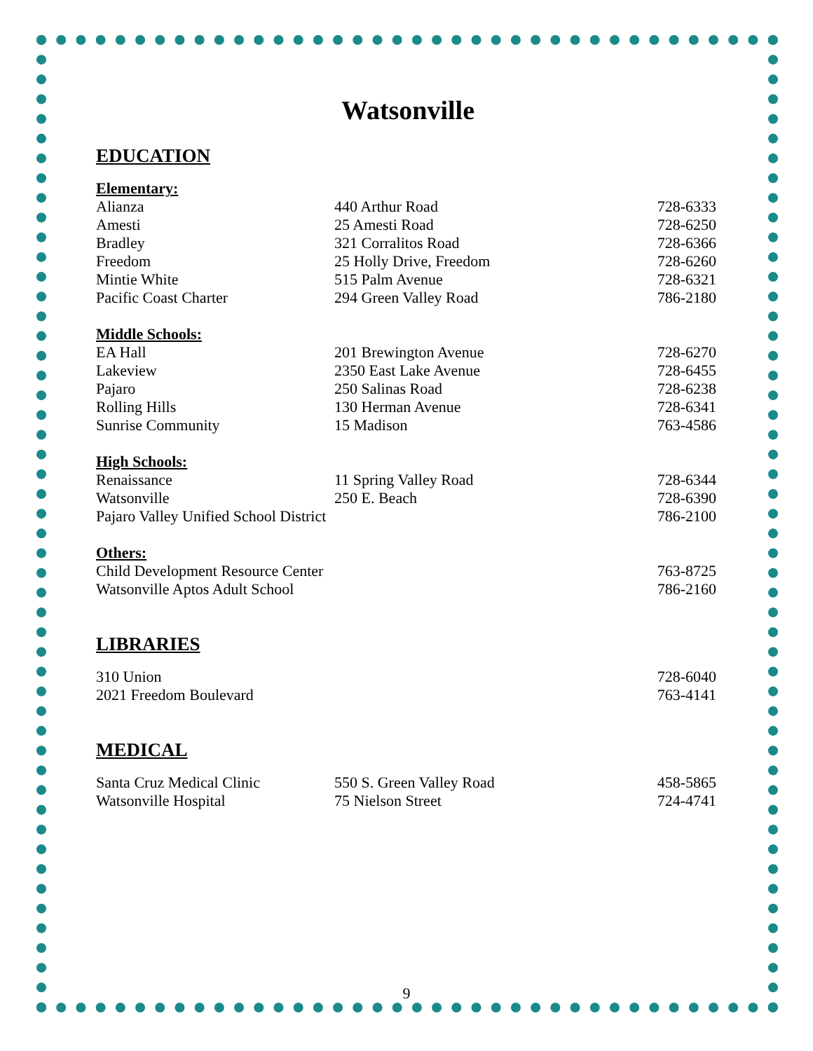Watsonville
EDUCATION
Elementary:
| Alianza | 440 Arthur Road | 728-6333 |
| Amesti | 25 Amesti Road | 728-6250 |
| Bradley | 321 Corralitos Road | 728-6366 |
| Freedom | 25 Holly Drive, Freedom | 728-6260 |
| Mintie White | 515 Palm Avenue | 728-6321 |
| Pacific Coast Charter | 294 Green Valley Road | 786-2180 |
Middle Schools:
| EA Hall | 201 Brewington Avenue | 728-6270 |
| Lakeview | 2350 East Lake Avenue | 728-6455 |
| Pajaro | 250 Salinas Road | 728-6238 |
| Rolling Hills | 130 Herman Avenue | 728-6341 |
| Sunrise Community | 15 Madison | 763-4586 |
High Schools:
| Renaissance | 11 Spring Valley Road | 728-6344 |
| Watsonville | 250 E. Beach | 728-6390 |
| Pajaro Valley Unified School District | | 786-2100 |
Others:
| Child Development Resource Center | 763-8725 |
| Watsonville Aptos Adult School | 786-2160 |
LIBRARIES
| 310 Union | 728-6040 |
| 2021 Freedom Boulevard | 763-4141 |
MEDICAL
| Santa Cruz Medical Clinic | 550 S. Green Valley Road | 458-5865 |
| Watsonville Hospital | 75 Nielson Street | 724-4741 |
9